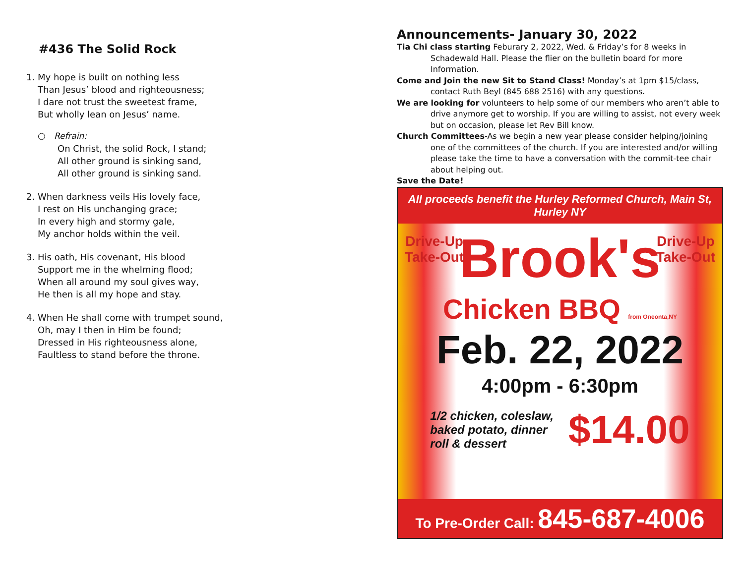#436 The Solid Rock
1. My hope is built on nothing less
Than Jesus’ blood and righteousness;
I dare not trust the sweetest frame,
But wholly lean on Jesus’ name.
○ Refrain:
On Christ, the solid Rock, I stand;
All other ground is sinking sand,
All other ground is sinking sand.
2. When darkness veils His lovely face,
I rest on His unchanging grace;
In every high and stormy gale,
My anchor holds within the veil.
3. His oath, His covenant, His blood
Support me in the whelming flood;
When all around my soul gives way,
He then is all my hope and stay.
4. When He shall come with trumpet sound,
Oh, may I then in Him be found;
Dressed in His righteousness alone,
Faultless to stand before the throne.
Announcements- January 30, 2022
Tia Chi class starting Feburary 2, 2022, Wed. & Friday’s for 8 weeks in Schadewald Hall. Please the flier on the bulletin board for more Information.
Come and Join the new Sit to Stand Class! Monday’s at 1pm $15/class, contact Ruth Beyl (845 688 2516) with any questions.
We are looking for volunteers to help some of our members who aren’t able to drive anymore get to worship. If you are willing to assist, not every week but on occasion, please let Rev Bill know.
Church Committees-As we begin a new year please consider helping/joining one of the committees of the church. If you are interested and/or willing please take the time to have a conversation with the commit-tee chair about helping out.
Save the Date!
All proceeds benefit the Hurley Reformed Church, Main St, Hurley NY
Drive-Up
Take-Out
Drive-Up
Take-Out
Brook's
Chicken BBQ from Oneonta,NY
Feb. 22, 2022
4:00pm - 6:30pm
1/2 chicken, coleslaw,
baked potato, dinner
roll & dessert $14.00
To Pre-Order Call: 845-687-4006